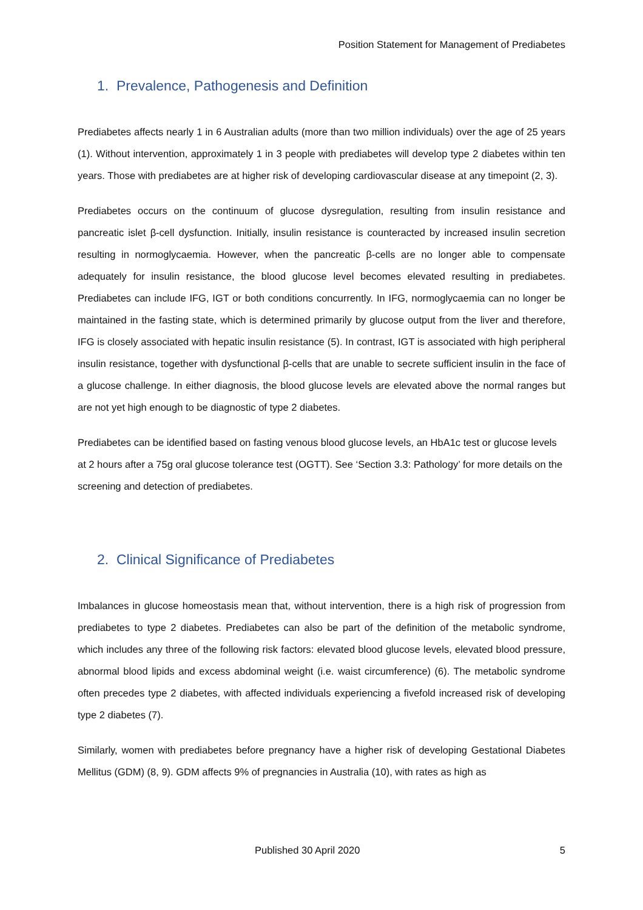Position Statement for Management of Prediabetes
1. Prevalence, Pathogenesis and Definition
Prediabetes affects nearly 1 in 6 Australian adults (more than two million individuals) over the age of 25 years (1). Without intervention, approximately 1 in 3 people with prediabetes will develop type 2 diabetes within ten years. Those with prediabetes are at higher risk of developing cardiovascular disease at any timepoint (2, 3).
Prediabetes occurs on the continuum of glucose dysregulation, resulting from insulin resistance and pancreatic islet β-cell dysfunction. Initially, insulin resistance is counteracted by increased insulin secretion resulting in normoglycaemia. However, when the pancreatic β-cells are no longer able to compensate adequately for insulin resistance, the blood glucose level becomes elevated resulting in prediabetes. Prediabetes can include IFG, IGT or both conditions concurrently. In IFG, normoglycaemia can no longer be maintained in the fasting state, which is determined primarily by glucose output from the liver and therefore, IFG is closely associated with hepatic insulin resistance (5). In contrast, IGT is associated with high peripheral insulin resistance, together with dysfunctional β-cells that are unable to secrete sufficient insulin in the face of a glucose challenge. In either diagnosis, the blood glucose levels are elevated above the normal ranges but are not yet high enough to be diagnostic of type 2 diabetes.
Prediabetes can be identified based on fasting venous blood glucose levels, an HbA1c test or glucose levels at 2 hours after a 75g oral glucose tolerance test (OGTT). See ‘Section 3.3: Pathology’ for more details on the screening and detection of prediabetes.
2. Clinical Significance of Prediabetes
Imbalances in glucose homeostasis mean that, without intervention, there is a high risk of progression from prediabetes to type 2 diabetes. Prediabetes can also be part of the definition of the metabolic syndrome, which includes any three of the following risk factors: elevated blood glucose levels, elevated blood pressure, abnormal blood lipids and excess abdominal weight (i.e. waist circumference) (6). The metabolic syndrome often precedes type 2 diabetes, with affected individuals experiencing a fivefold increased risk of developing type 2 diabetes (7).
Similarly, women with prediabetes before pregnancy have a higher risk of developing Gestational Diabetes Mellitus (GDM) (8, 9). GDM affects 9% of pregnancies in Australia (10), with rates as high as
Published 30 April 2020 5